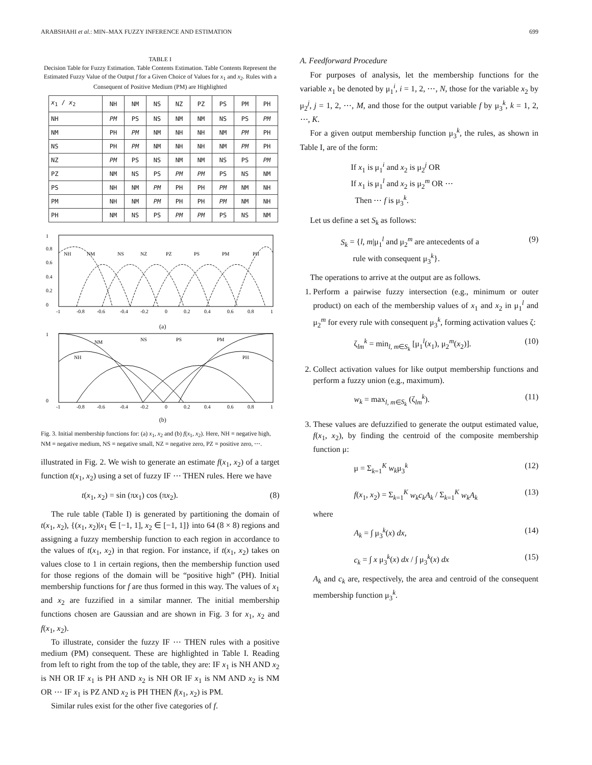ARABSHAHI et al.: MIN–MAX FUZZY INFERENCE AND ESTIMATION 699
TABLE I
Decision Table for Fuzzy Estimation. Table Contents Estimation. Table Contents Represent the Estimated Fuzzy Value of the Output f for a Given Choice of Values for x<sub>1</sub> and x<sub>2</sub>. Rules with a Consequent of Positive Medium (PM) are Highlighted
| x<sub>1</sub> / x<sub>2</sub> | NH | NM | NS | NZ | PZ | PS | PM | PH |
| --- | --- | --- | --- | --- | --- | --- | --- | --- |
| NH | PM | PS | NS | NM | NM | NS | PS | PM |
| NM | PH | PM | NM | NH | NH | NM | PM | PH |
| NS | PH | PM | NM | NH | NH | NM | PM | PH |
| NZ | PM | PS | NS | NM | NM | NS | PS | PM |
| PZ | NM | NS | PS | PM | PM | PS | NS | NM |
| PS | NH | NM | PM | PH | PH | PM | NM | NH |
| PM | NH | NM | PM | PH | PH | PM | NM | NH |
| PH | NM | NS | PS | PM | PM | PS | NS | NM |
NH
NM
NS
NZ
PZ
PS
PM
PH
1
0.8
0.6
0.4
0.2
0
-1
-0.8
-0.6
-0.4
-0.2
0
0.2
0.4
0.6
0.8
1
(a)
NM
NS
PS
PM
NH
PH
1
0
-1
-0.8
-0.6
-0.4
-0.2
0
0.2
0.4
0.6
0.8
1
(b)
Fig. 3. Initial membership functions for: (a) x<sub>1</sub>, x<sub>2</sub> and (b) f(x<sub>1</sub>, x<sub>2</sub>). Here, NH ≡ negative high, NM ≡ negative medium, NS ≡ negative small, NZ ≡ negative zero, PZ ≡ positive zero, ⋯.
illustrated in Fig. 2. We wish to generate an estimate f(x<sub>1</sub>, x<sub>2</sub>) of a target function t(x<sub>1</sub>, x<sub>2</sub>) using a set of fuzzy IF ⋯ THEN rules. Here we have
t(x<sub>1</sub>, x<sub>2</sub>) = sin (πx<sub>1</sub>) cos (πx<sub>2</sub>). (8)
The rule table (Table I) is generated by partitioning the domain of t(x<sub>1</sub>, x<sub>2</sub>), {(x<sub>1</sub>, x<sub>2</sub>)|x<sub>1</sub> ∈ [−1, 1], x<sub>2</sub> ∈ [−1, 1]} into 64 (8 × 8) regions and assigning a fuzzy membership function to each region in accordance to the values of t(x<sub>1</sub>, x<sub>2</sub>) in that region. For instance, if t(x<sub>1</sub>, x<sub>2</sub>) takes on values close to 1 in certain regions, then the membership function used for those regions of the domain will be “positive high” (PH). Initial membership functions for f are thus formed in this way. The values of x<sub>1</sub> and x<sub>2</sub> are fuzzified in a similar manner. The initial membership functions chosen are Gaussian and are shown in Fig. 3 for x<sub>1</sub>, x<sub>2</sub> and f(x<sub>1</sub>, x<sub>2</sub>).
To illustrate, consider the fuzzy IF ⋯ THEN rules with a positive medium (PM) consequent. These are highlighted in Table I. Reading from left to right from the top of the table, they are: IF x<sub>1</sub> is NH AND x<sub>2</sub> is NH OR IF x<sub>1</sub> is PH AND x<sub>2</sub> is NH OR IF x<sub>1</sub> is NM AND x<sub>2</sub> is NM OR ⋯ IF x<sub>1</sub> is PZ AND x<sub>2</sub> is PH THEN f(x<sub>1</sub>, x<sub>2</sub>) is PM.
Similar rules exist for the other five categories of f.
A. Feedforward Procedure
For purposes of analysis, let the membership functions for the variable x<sub>1</sub> be denoted by μ<sub>1</sub><sup>i</sup>, i = 1, 2, ⋯, N, those for the variable x<sub>2</sub> by μ<sub>2</sub><sup>j</sup>, j = 1, 2, ⋯, M, and those for the output variable f by μ<sub>3</sub><sup>k</sup>, k = 1, 2, ⋯, K.
For a given output membership function μ<sub>3</sub><sup>k</sup>, the rules, as shown in Table I, are of the form:
If x<sub>1</sub> is μ<sub>1</sub><sup>i</sup> and x<sub>2</sub> is μ<sub>2</sub><sup>j</sup> OR
If x<sub>1</sub> is μ<sub>1</sub><sup>l</sup> and x<sub>2</sub> is μ<sub>2</sub><sup>m</sup> OR ⋯
Then ⋯ f is μ<sub>3</sub><sup>k</sup>.
Let us define a set S<sub>k</sub> as follows:
S<sub>k</sub> = {l, m|μ<sub>1</sub><sup>l</sup> and μ<sub>2</sub><sup>m</sup> are antecedents of a
rule with consequent μ<sub>3</sub><sup>k</sup>}. (9)
The operations to arrive at the output are as follows.
1. Perform a pairwise fuzzy intersection (e.g., minimum or outer product) on each of the membership values of x<sub>1</sub> and x<sub>2</sub> in μ<sub>1</sub><sup>l</sup> and μ<sub>2</sub><sup>m</sup> for every rule with consequent μ<sub>3</sub><sup>k</sup>, forming activation values ζ:
ζ<sub>lm</sub><sup>k</sup> = min<sub>l, m∈S<sub>k</sub></sub> [μ<sub>1</sub><sup>l</sup>(x<sub>1</sub>), μ<sub>2</sub><sup>m</sup>(x<sub>2</sub>)]. (10)
2. Collect activation values for like output membership functions and perform a fuzzy union (e.g., maximum).
w<sub>k</sub> = max<sub>l, m∈S<sub>k</sub></sub> (ζ<sub>lm</sub><sup>k</sup>). (11)
3. These values are defuzzified to generate the output estimated value, f(x<sub>1</sub>, x<sub>2</sub>), by finding the centroid of the composite membership function μ:
μ = Σ<sub>k=1</sub><sup>K</sup> w<sub>k</sub>μ<sub>3</sub><sup>k</sup> (12)
f(x<sub>1</sub>, x<sub>2</sub>) = Σ<sub>k=1</sub><sup>K</sup> w<sub>k</sub>c<sub>k</sub>A<sub>k</sub> / Σ<sub>k=1</sub><sup>K</sup> w<sub>k</sub>A<sub>k</sub> (13)
where
A<sub>k</sub> = ∫ μ<sub>3</sub><sup>k</sup>(x) dx, (14)
c<sub>k</sub> = ∫ x μ<sub>3</sub><sup>k</sup>(x) dx / ∫ μ<sub>3</sub><sup>k</sup>(x) dx (15)
A<sub>k</sub> and c<sub>k</sub> are, respectively, the area and centroid of the consequent membership function μ<sub>3</sub><sup>k</sup>.